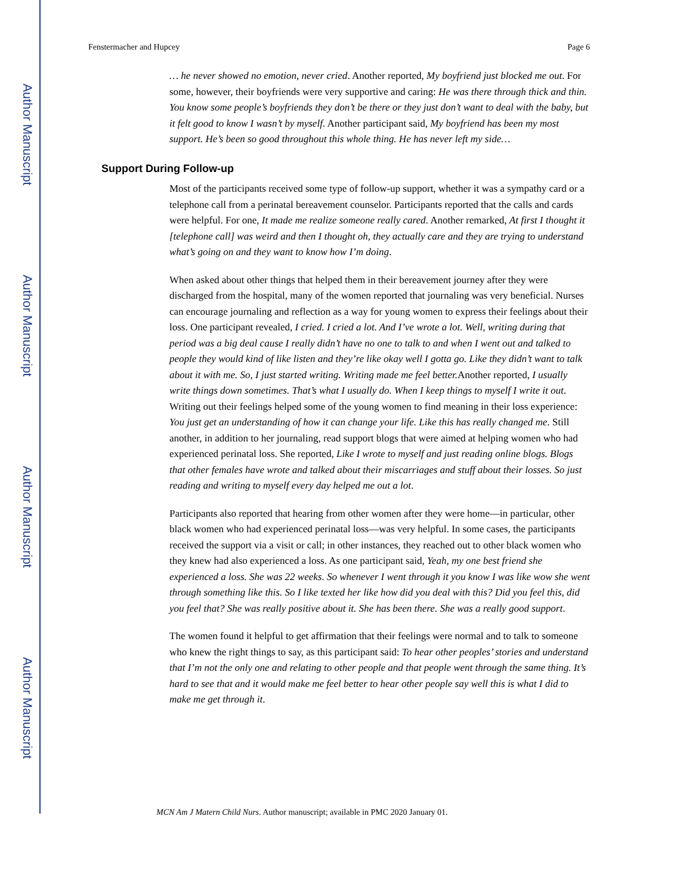Author Manuscript
Author Manuscript
Author Manuscript
Author Manuscript
Fenstermacher and Hupcey Page 6
… he never showed no emotion, never cried. Another reported, My boyfriend just blocked me out. For some, however, their boyfriends were very supportive and caring: He was there through thick and thin. You know some people’s boyfriends they don’t be there or they just don’t want to deal with the baby, but it felt good to know I wasn’t by myself. Another participant said, My boyfriend has been my most support. He’s been so good throughout this whole thing. He has never left my side…
Support During Follow-up
Most of the participants received some type of follow-up support, whether it was a sympathy card or a telephone call from a perinatal bereavement counselor. Participants reported that the calls and cards were helpful. For one, It made me realize someone really cared. Another remarked, At first I thought it [telephone call] was weird and then I thought oh, they actually care and they are trying to understand what’s going on and they want to know how I’m doing.
When asked about other things that helped them in their bereavement journey after they were discharged from the hospital, many of the women reported that journaling was very beneficial. Nurses can encourage journaling and reflection as a way for young women to express their feelings about their loss. One participant revealed, I cried. I cried a lot. And I’ve wrote a lot. Well, writing during that period was a big deal cause I really didn’t have no one to talk to and when I went out and talked to people they would kind of like listen and they’re like okay well I gotta go. Like they didn’t want to talk about it with me. So, I just started writing. Writing made me feel better. Another reported, I usually write things down sometimes. That’s what I usually do. When I keep things to myself I write it out. Writing out their feelings helped some of the young women to find meaning in their loss experience: You just get an understanding of how it can change your life. Like this has really changed me. Still another, in addition to her journaling, read support blogs that were aimed at helping women who had experienced perinatal loss. She reported, Like I wrote to myself and just reading online blogs. Blogs that other females have wrote and talked about their miscarriages and stuff about their losses. So just reading and writing to myself every day helped me out a lot.
Participants also reported that hearing from other women after they were home—in particular, other black women who had experienced perinatal loss—was very helpful. In some cases, the participants received the support via a visit or call; in other instances, they reached out to other black women who they knew had also experienced a loss. As one participant said, Yeah, my one best friend she experienced a loss. She was 22 weeks. So whenever I went through it you know I was like wow she went through something like this. So I like texted her like how did you deal with this? Did you feel this, did you feel that? She was really positive about it. She has been there. She was a really good support.
The women found it helpful to get affirmation that their feelings were normal and to talk to someone who knew the right things to say, as this participant said: To hear other peoples’ stories and understand that I’m not the only one and relating to other people and that people went through the same thing. It’s hard to see that and it would make me feel better to hear other people say well this is what I did to make me get through it.
MCN Am J Matern Child Nurs. Author manuscript; available in PMC 2020 January 01.